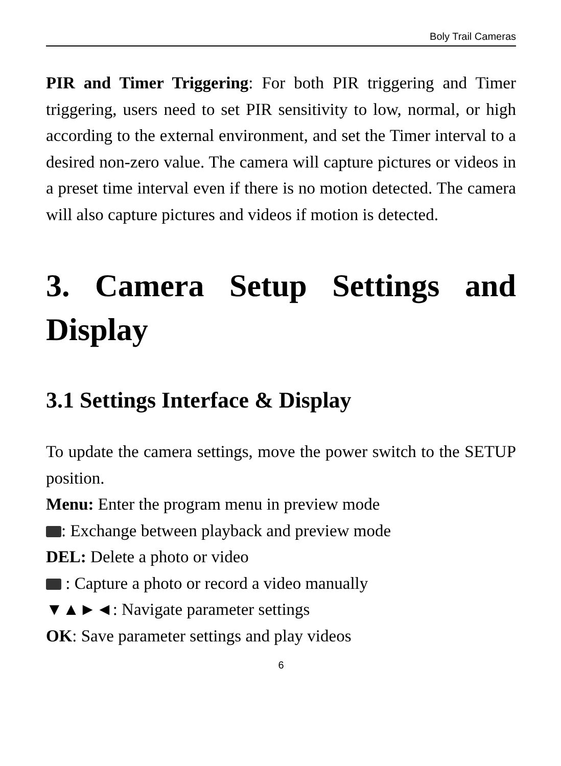Boly Trail Cameras
PIR and Timer Triggering: For both PIR triggering and Timer triggering, users need to set PIR sensitivity to low, normal, or high according to the external environment, and set the Timer interval to a desired non-zero value. The camera will capture pictures or videos in a preset time interval even if there is no motion detected. The camera will also capture pictures and videos if motion is detected.
3. Camera Setup Settings and Display
3.1 Settings Interface & Display
To update the camera settings, move the power switch to the SETUP position.
Menu: Enter the program menu in preview mode
: Exchange between playback and preview mode
DEL: Delete a photo or video
: Capture a photo or record a video manually
▼▲►◄: Navigate parameter settings
OK: Save parameter settings and play videos
6